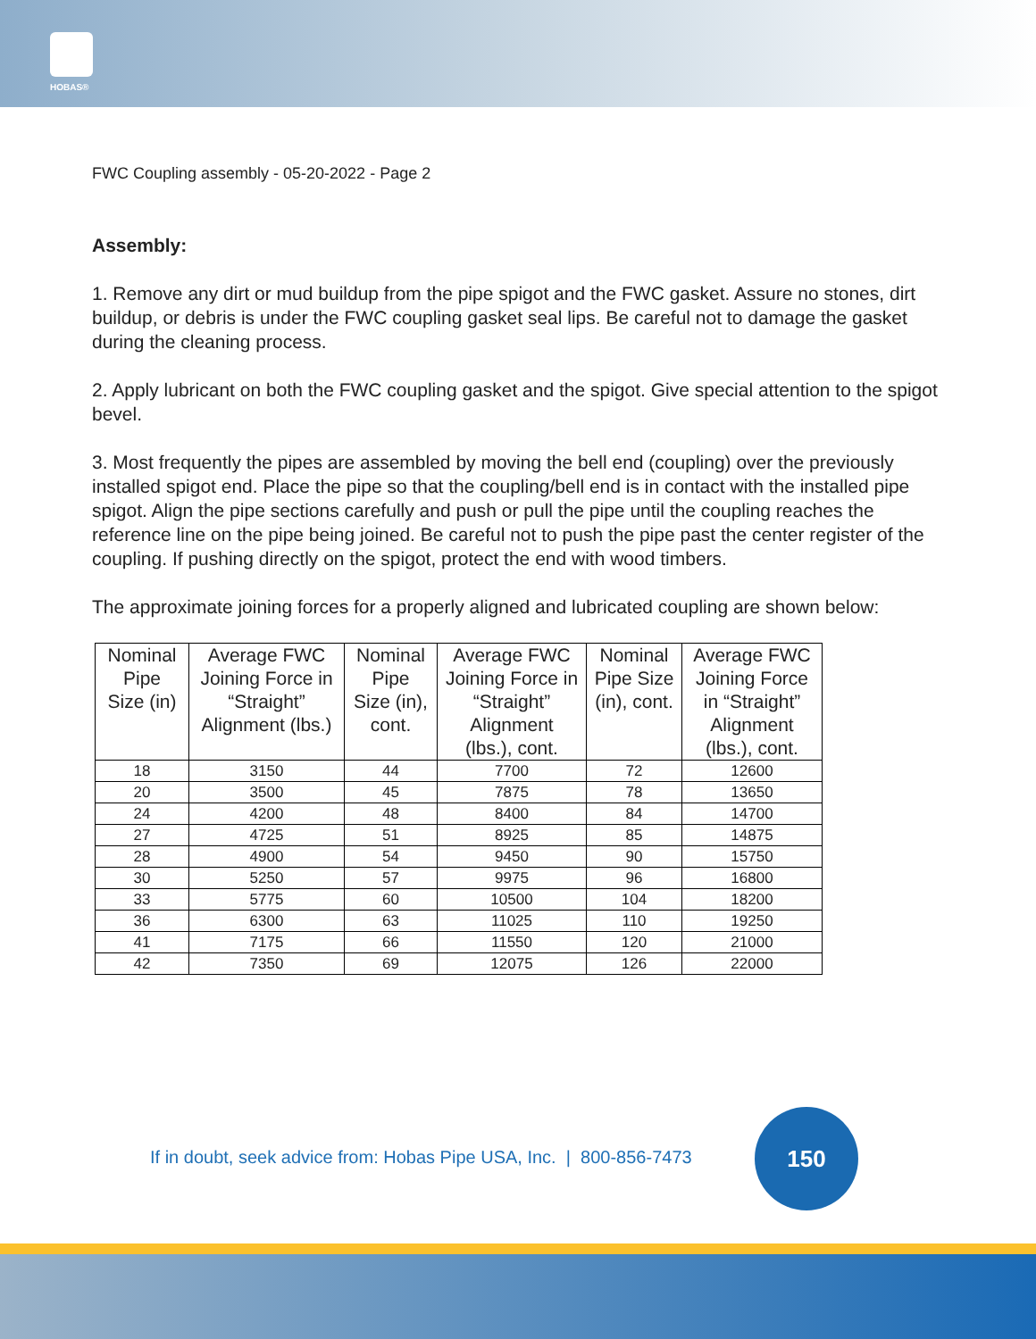HOBAS®
FWC Coupling assembly - 05-20-2022 - Page 2
Assembly:
1. Remove any dirt or mud buildup from the pipe spigot and the FWC gasket. Assure no stones, dirt buildup, or debris is under the FWC coupling gasket seal lips. Be careful not to damage the gasket during the cleaning process.
2. Apply lubricant on both the FWC coupling gasket and the spigot. Give special attention to the spigot bevel.
3. Most frequently the pipes are assembled by moving the bell end (coupling) over the previously installed spigot end. Place the pipe so that the coupling/bell end is in contact with the installed pipe spigot. Align the pipe sections carefully and push or pull the pipe until the coupling reaches the reference line on the pipe being joined. Be careful not to push the pipe past the center register of the coupling. If pushing directly on the spigot, protect the end with wood timbers.
The approximate joining forces for a properly aligned and lubricated coupling are shown below:
| Nominal Pipe Size (in) | Average FWC Joining Force in “Straight” Alignment (lbs.) | Nominal Pipe Size (in), cont. | Average FWC Joining Force in “Straight” Alignment (lbs.), cont. | Nominal Pipe Size (in), cont. | Average FWC Joining Force in “Straight” Alignment (lbs.), cont. |
| --- | --- | --- | --- | --- | --- |
| 18 | 3150 | 44 | 7700 | 72 | 12600 |
| 20 | 3500 | 45 | 7875 | 78 | 13650 |
| 24 | 4200 | 48 | 8400 | 84 | 14700 |
| 27 | 4725 | 51 | 8925 | 85 | 14875 |
| 28 | 4900 | 54 | 9450 | 90 | 15750 |
| 30 | 5250 | 57 | 9975 | 96 | 16800 |
| 33 | 5775 | 60 | 10500 | 104 | 18200 |
| 36 | 6300 | 63 | 11025 | 110 | 19250 |
| 41 | 7175 | 66 | 11550 | 120 | 21000 |
| 42 | 7350 | 69 | 12075 | 126 | 22000 |
If in doubt, seek advice from: Hobas Pipe USA, Inc. | 800-856-7473
150